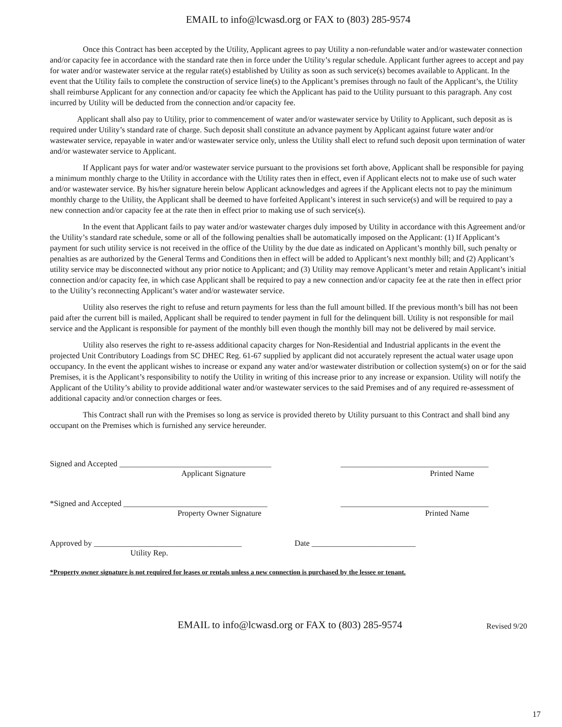EMAIL to info@lcwasd.org or FAX to (803) 285-9574
Once this Contract has been accepted by the Utility, Applicant agrees to pay Utility a non-refundable water and/or wastewater connection and/or capacity fee in accordance with the standard rate then in force under the Utility’s regular schedule. Applicant further agrees to accept and pay for water and/or wastewater service at the regular rate(s) established by Utility as soon as such service(s) becomes available to Applicant. In the event that the Utility fails to complete the construction of service line(s) to the Applicant’s premises through no fault of the Applicant’s, the Utility shall reimburse Applicant for any connection and/or capacity fee which the Applicant has paid to the Utility pursuant to this paragraph. Any cost incurred by Utility will be deducted from the connection and/or capacity fee.
Applicant shall also pay to Utility, prior to commencement of water and/or wastewater service by Utility to Applicant, such deposit as is required under Utility’s standard rate of charge. Such deposit shall constitute an advance payment by Applicant against future water and/or wastewater service, repayable in water and/or wastewater service only, unless the Utility shall elect to refund such deposit upon termination of water and/or wastewater service to Applicant.
If Applicant pays for water and/or wastewater service pursuant to the provisions set forth above, Applicant shall be responsible for paying a minimum monthly charge to the Utility in accordance with the Utility rates then in effect, even if Applicant elects not to make use of such water and/or wastewater service. By his/her signature herein below Applicant acknowledges and agrees if the Applicant elects not to pay the minimum monthly charge to the Utility, the Applicant shall be deemed to have forfeited Applicant’s interest in such service(s) and will be required to pay a new connection and/or capacity fee at the rate then in effect prior to making use of such service(s).
In the event that Applicant fails to pay water and/or wastewater charges duly imposed by Utility in accordance with this Agreement and/or the Utility’s standard rate schedule, some or all of the following penalties shall be automatically imposed on the Applicant: (1) If Applicant’s payment for such utility service is not received in the office of the Utility by the due date as indicated on Applicant’s monthly bill, such penalty or penalties as are authorized by the General Terms and Conditions then in effect will be added to Applicant’s next monthly bill; and (2) Applicant’s utility service may be disconnected without any prior notice to Applicant; and (3) Utility may remove Applicant’s meter and retain Applicant’s initial connection and/or capacity fee, in which case Applicant shall be required to pay a new connection and/or capacity fee at the rate then in effect prior to the Utility’s reconnecting Applicant’s water and/or wastewater service.
Utility also reserves the right to refuse and return payments for less than the full amount billed. If the previous month’s bill has not been paid after the current bill is mailed, Applicant shall be required to tender payment in full for the delinquent bill. Utility is not responsible for mail service and the Applicant is responsible for payment of the monthly bill even though the monthly bill may not be delivered by mail service.
Utility also reserves the right to re-assess additional capacity charges for Non-Residential and Industrial applicants in the event the projected Unit Contributory Loadings from SC DHEC Reg. 61-67 supplied by applicant did not accurately represent the actual water usage upon occupancy. In the event the applicant wishes to increase or expand any water and/or wastewater distribution or collection system(s) on or for the said Premises, it is the Applicant’s responsibility to notify the Utility in writing of this increase prior to any increase or expansion. Utility will notify the Applicant of the Utility’s ability to provide additional water and/or wastewater services to the said Premises and of any required re-assessment of additional capacity and/or connection charges or fees.
This Contract shall run with the Premises so long as service is provided thereto by Utility pursuant to this Contract and shall bind any occupant on the Premises which is furnished any service hereunder.
Signed and Accepted ______________________________________ _____________________________________
Applicant Signature Printed Name
*Signed and Accepted ____________________________________ _____________________________________
Property Owner Signature Printed Name
Approved by _____________________________________ Date __________________________
Utility Rep.
*Property owner signature is not required for leases or rentals unless a new connection is purchased by the lessee or tenant.
EMAIL to info@lcwasd.org or FAX to (803) 285-9574
Revised 9/20
17